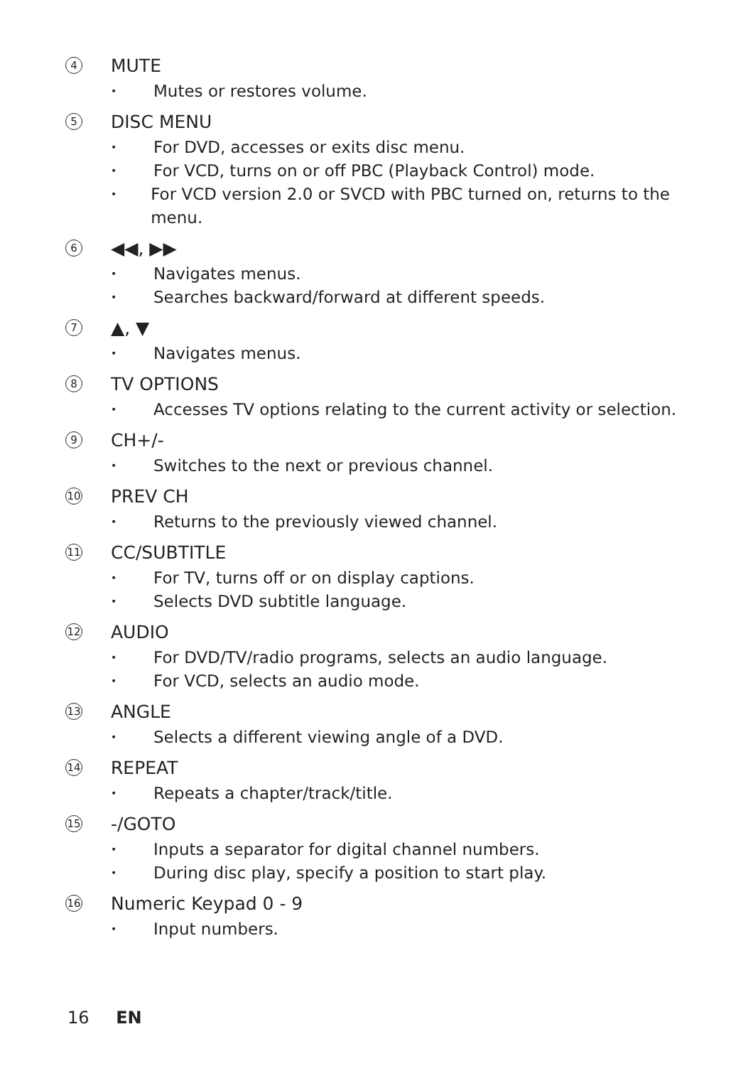4
MUTE
•
Mutes or restores volume.
5
DISC MENU
•
For DVD, accesses or exits disc menu.
•
For VCD, turns on or off PBC (Playback Control) mode.
•
For VCD version 2.0 or SVCD with PBC turned on, returns to the menu.
6
◀◀, ▶▶
•
Navigates menus.
•
Searches backward/forward at different speeds.
7
▲, ▼
•
Navigates menus.
8
TV OPTIONS
•
Accesses TV options relating to the current activity or selection.
9
CH+/-
•
Switches to the next or previous channel.
10
PREV CH
•
Returns to the previously viewed channel.
11
CC/SUBTITLE
•
For TV, turns off or on display captions.
•
Selects DVD subtitle language.
12
AUDIO
•
For DVD/TV/radio programs, selects an audio language.
•
For VCD, selects an audio mode.
13
ANGLE
•
Selects a different viewing angle of a DVD.
14
REPEAT
•
Repeats a chapter/track/title.
15
-/GOTO
•
Inputs a separator for digital channel numbers.
•
During disc play, specify a position to start play.
16
Numeric Keypad 0 - 9
•
Input numbers.
16 EN